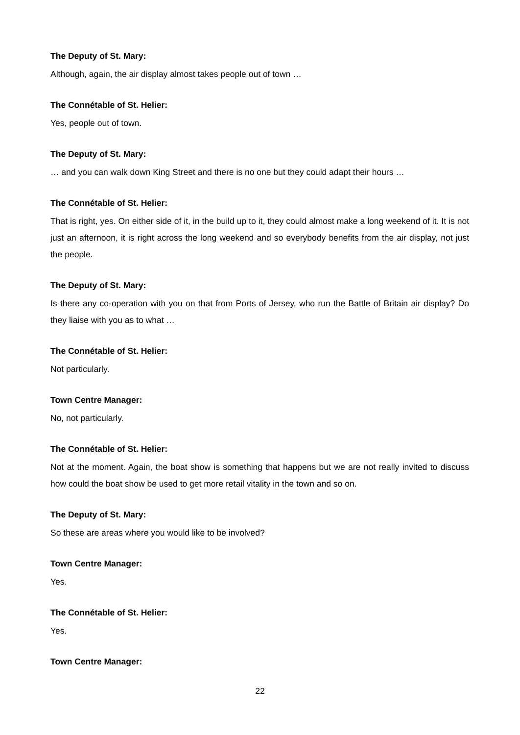The Deputy of St. Mary:
Although, again, the air display almost takes people out of town …
The Connétable of St. Helier:
Yes, people out of town.
The Deputy of St. Mary:
… and you can walk down King Street and there is no one but they could adapt their hours …
The Connétable of St. Helier:
That is right, yes. On either side of it, in the build up to it, they could almost make a long weekend of it. It is not just an afternoon, it is right across the long weekend and so everybody benefits from the air display, not just the people.
The Deputy of St. Mary:
Is there any co-operation with you on that from Ports of Jersey, who run the Battle of Britain air display? Do they liaise with you as to what …
The Connétable of St. Helier:
Not particularly.
Town Centre Manager:
No, not particularly.
The Connétable of St. Helier:
Not at the moment. Again, the boat show is something that happens but we are not really invited to discuss how could the boat show be used to get more retail vitality in the town and so on.
The Deputy of St. Mary:
So these are areas where you would like to be involved?
Town Centre Manager:
Yes.
The Connétable of St. Helier:
Yes.
Town Centre Manager:
22